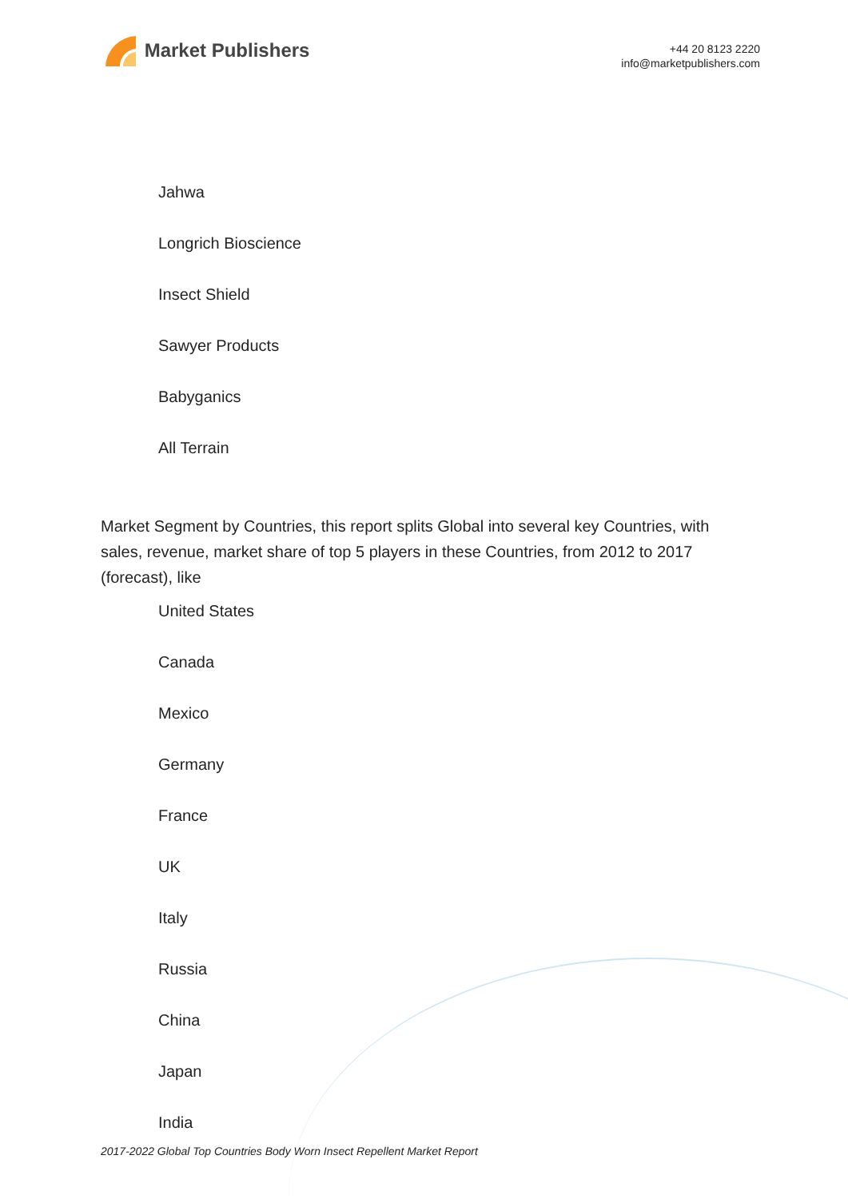Market Publishers
+44 20 8123 2220
info@marketpublishers.com
Jahwa
Longrich Bioscience
Insect Shield
Sawyer Products
Babyganics
All Terrain
Market Segment by Countries, this report splits Global into several key Countries, with sales, revenue, market share of top 5 players in these Countries, from 2012 to 2017 (forecast), like
United States
Canada
Mexico
Germany
France
UK
Italy
Russia
China
Japan
India
2017-2022 Global Top Countries Body Worn Insect Repellent Market Report